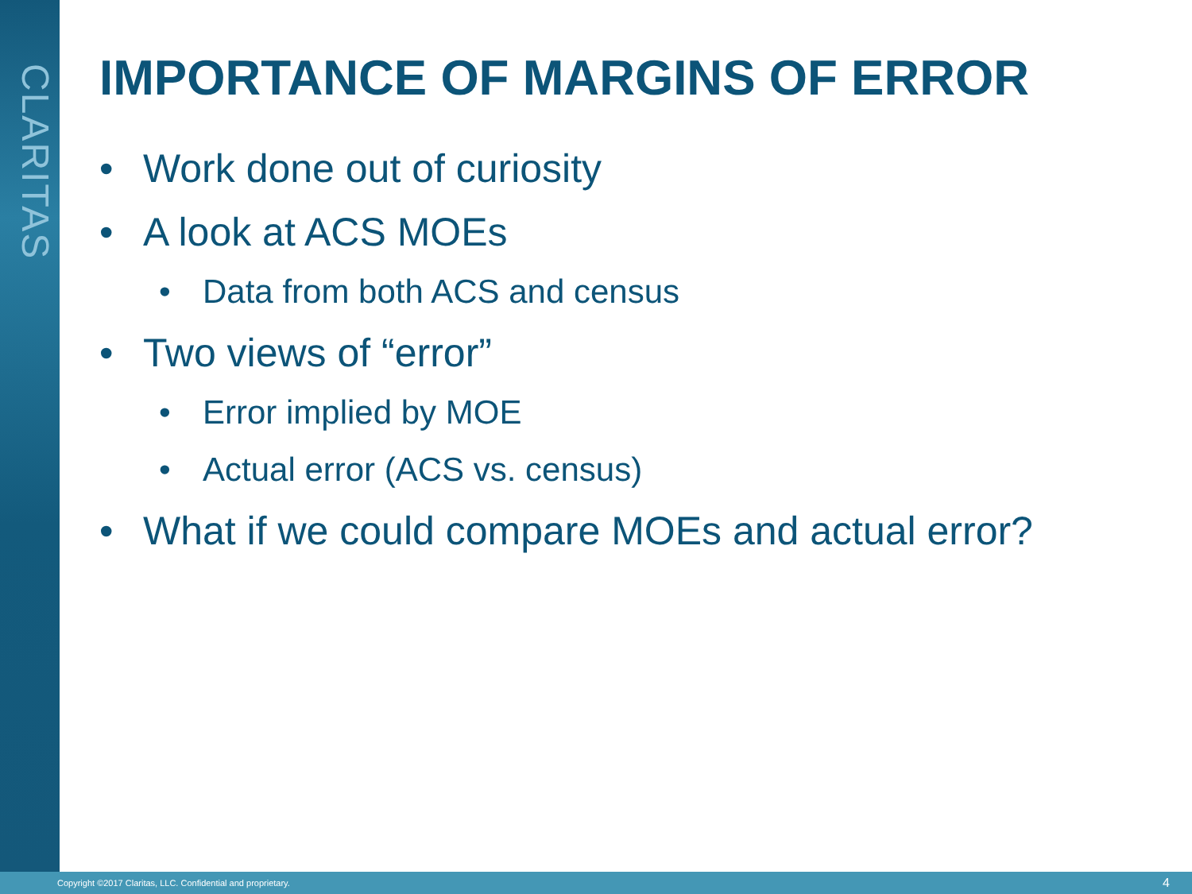CLARITAS
IMPORTANCE OF MARGINS OF ERROR
• Work done out of curiosity
• A look at ACS MOEs
• Data from both ACS and census
• Two views of “error”
• Error implied by MOE
• Actual error (ACS vs. census)
• What if we could compare MOEs and actual error?
Copyright ©2017 Claritas, LLC. Confidential and proprietary. 4